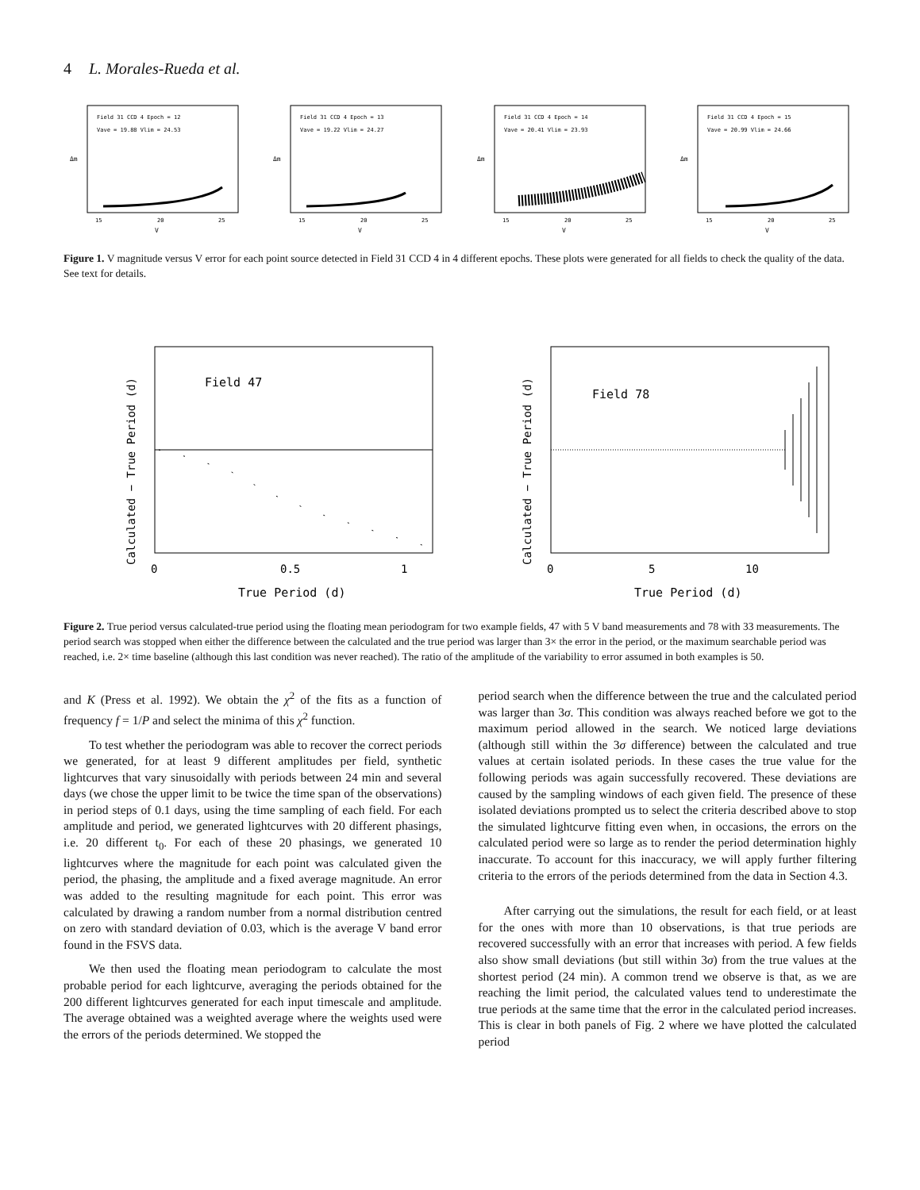4 L. Morales-Rueda et al.
Field 31 CCD 4 Epoch = 12
Vave = 19.88 Vlim = 24.53
Δm
V
15
20
25
Field 31 CCD 4 Epoch = 13
Vave = 19.22 Vlim = 24.27
Δm
V
15
20
25
Field 31 CCD 4 Epoch = 14
Vave = 20.41 Vlim = 23.93
Δm
V
15
20
25
Field 31 CCD 4 Epoch = 15
Vave = 20.99 Vlim = 24.66
Δm
V
15
20
25
Figure 1. V magnitude versus V error for each point source detected in Field 31 CCD 4 in 4 different epochs. These plots were generated for all fields to check the quality of the data. See text for details.
Field 47
Calculated − True Period (d)
0
0.5
1
True Period (d)
Field 78
Calculated − True Period (d)
0
5
10
True Period (d)
Figure 2. True period versus calculated-true period using the floating mean periodogram for two example fields, 47 with 5 V band measurements and 78 with 33 measurements. The period search was stopped when either the difference between the calculated and the true period was larger than 3× the error in the period, or the maximum searchable period was reached, i.e. 2× time baseline (although this last condition was never reached). The ratio of the amplitude of the variability to error assumed in both examples is 50.
and K (Press et al. 1992). We obtain the χ<sup>2</sup> of the fits as a function of frequency f = 1/P and select the minima of this χ<sup>2</sup> function.
To test whether the periodogram was able to recover the correct periods we generated, for at least 9 different amplitudes per field, synthetic lightcurves that vary sinusoidally with periods between 24 min and several days (we chose the upper limit to be twice the time span of the observations) in period steps of 0.1 days, using the time sampling of each field. For each amplitude and period, we generated lightcurves with 20 different phasings, i.e. 20 different t<sub>0</sub>. For each of these 20 phasings, we generated 10 lightcurves where the magnitude for each point was calculated given the period, the phasing, the amplitude and a fixed average magnitude. An error was added to the resulting magnitude for each point. This error was calculated by drawing a random number from a normal distribution centred on zero with standard deviation of 0.03, which is the average V band error found in the FSVS data.
We then used the floating mean periodogram to calculate the most probable period for each lightcurve, averaging the periods obtained for the 200 different lightcurves generated for each input timescale and amplitude. The average obtained was a weighted average where the weights used were the errors of the periods determined. We stopped the
period search when the difference between the true and the calculated period was larger than 3σ. This condition was always reached before we got to the maximum period allowed in the search. We noticed large deviations (although still within the 3σ difference) between the calculated and true values at certain isolated periods. In these cases the true value for the following periods was again successfully recovered. These deviations are caused by the sampling windows of each given field. The presence of these isolated deviations prompted us to select the criteria described above to stop the simulated lightcurve fitting even when, in occasions, the errors on the calculated period were so large as to render the period determination highly inaccurate. To account for this inaccuracy, we will apply further filtering criteria to the errors of the periods determined from the data in Section 4.3.
After carrying out the simulations, the result for each field, or at least for the ones with more than 10 observations, is that true periods are recovered successfully with an error that increases with period. A few fields also show small deviations (but still within 3σ) from the true values at the shortest period (24 min). A common trend we observe is that, as we are reaching the limit period, the calculated values tend to underestimate the true periods at the same time that the error in the calculated period increases. This is clear in both panels of Fig. 2 where we have plotted the calculated period